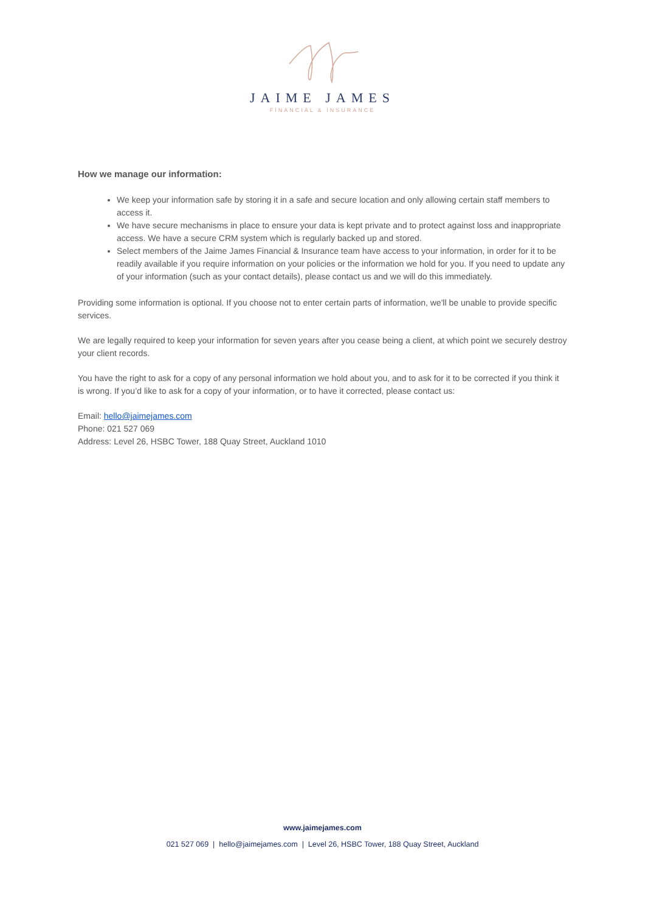JAIME JAMES
FINANCIAL & INSURANCE
How we manage our information:
We keep your information safe by storing it in a safe and secure location and only allowing certain staff members to access it.
We have secure mechanisms in place to ensure your data is kept private and to protect against loss and inappropriate access. We have a secure CRM system which is regularly backed up and stored.
Select members of the Jaime James Financial & Insurance team have access to your information, in order for it to be readily available if you require information on your policies or the information we hold for you. If you need to update any of your information (such as your contact details), please contact us and we will do this immediately.
Providing some information is optional. If you choose not to enter certain parts of information, we'll be unable to provide specific services.
We are legally required to keep your information for seven years after you cease being a client, at which point we securely destroy your client records.
You have the right to ask for a copy of any personal information we hold about you, and to ask for it to be corrected if you think it is wrong. If you’d like to ask for a copy of your information, or to have it corrected, please contact us:
Email: hello@jaimejames.com
Phone: 021 527 069
Address: Level 26, HSBC Tower, 188 Quay Street, Auckland 1010
www.jaimejames.com
021 527 069 | hello@jaimejames.com | Level 26, HSBC Tower, 188 Quay Street, Auckland